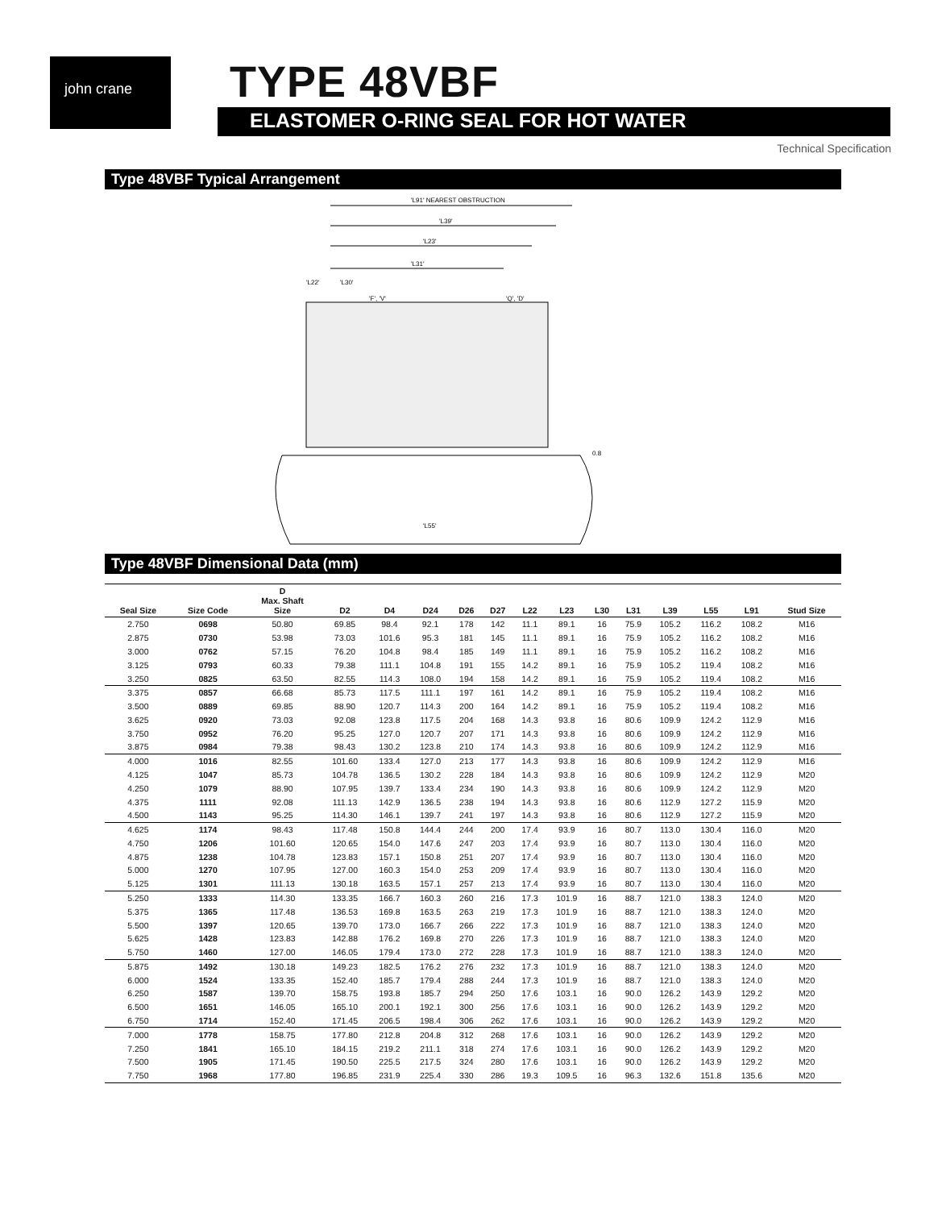john crane TYPE 48VBF
ELASTOMER O-RING SEAL FOR HOT WATER
Technical Specification
Type 48VBF Typical Arrangement
'L91' NEAREST OBSTRUCTION
'L39'
'L23'
'L31'
'L22'
'L30'
'F', 'V'
'Q', 'D'
'L55'
0.8
Type 48VBF Dimensional Data (mm)
| Seal Size | Size Code | D Max. Shaft Size | D2 | D4 | D24 | D26 | D27 | L22 | L23 | L30 | L31 | L39 | L55 | L91 | Stud Size |
| --- | --- | --- | --- | --- | --- | --- | --- | --- | --- | --- | --- | --- | --- | --- | --- |
| 2.750 | 0698 | 50.80 | 69.85 | 98.4 | 92.1 | 178 | 142 | 11.1 | 89.1 | 16 | 75.9 | 105.2 | 116.2 | 108.2 | M16 |
| 2.875 | 0730 | 53.98 | 73.03 | 101.6 | 95.3 | 181 | 145 | 11.1 | 89.1 | 16 | 75.9 | 105.2 | 116.2 | 108.2 | M16 |
| 3.000 | 0762 | 57.15 | 76.20 | 104.8 | 98.4 | 185 | 149 | 11.1 | 89.1 | 16 | 75.9 | 105.2 | 116.2 | 108.2 | M16 |
| 3.125 | 0793 | 60.33 | 79.38 | 111.1 | 104.8 | 191 | 155 | 14.2 | 89.1 | 16 | 75.9 | 105.2 | 119.4 | 108.2 | M16 |
| 3.250 | 0825 | 63.50 | 82.55 | 114.3 | 108.0 | 194 | 158 | 14.2 | 89.1 | 16 | 75.9 | 105.2 | 119.4 | 108.2 | M16 |
| 3.375 | 0857 | 66.68 | 85.73 | 117.5 | 111.1 | 197 | 161 | 14.2 | 89.1 | 16 | 75.9 | 105.2 | 119.4 | 108.2 | M16 |
| 3.500 | 0889 | 69.85 | 88.90 | 120.7 | 114.3 | 200 | 164 | 14.2 | 89.1 | 16 | 75.9 | 105.2 | 119.4 | 108.2 | M16 |
| 3.625 | 0920 | 73.03 | 92.08 | 123.8 | 117.5 | 204 | 168 | 14.3 | 93.8 | 16 | 80.6 | 109.9 | 124.2 | 112.9 | M16 |
| 3.750 | 0952 | 76.20 | 95.25 | 127.0 | 120.7 | 207 | 171 | 14.3 | 93.8 | 16 | 80.6 | 109.9 | 124.2 | 112.9 | M16 |
| 3.875 | 0984 | 79.38 | 98.43 | 130.2 | 123.8 | 210 | 174 | 14.3 | 93.8 | 16 | 80.6 | 109.9 | 124.2 | 112.9 | M16 |
| 4.000 | 1016 | 82.55 | 101.60 | 133.4 | 127.0 | 213 | 177 | 14.3 | 93.8 | 16 | 80.6 | 109.9 | 124.2 | 112.9 | M16 |
| 4.125 | 1047 | 85.73 | 104.78 | 136.5 | 130.2 | 228 | 184 | 14.3 | 93.8 | 16 | 80.6 | 109.9 | 124.2 | 112.9 | M20 |
| 4.250 | 1079 | 88.90 | 107.95 | 139.7 | 133.4 | 234 | 190 | 14.3 | 93.8 | 16 | 80.6 | 109.9 | 124.2 | 112.9 | M20 |
| 4.375 | 1111 | 92.08 | 111.13 | 142.9 | 136.5 | 238 | 194 | 14.3 | 93.8 | 16 | 80.6 | 112.9 | 127.2 | 115.9 | M20 |
| 4.500 | 1143 | 95.25 | 114.30 | 146.1 | 139.7 | 241 | 197 | 14.3 | 93.8 | 16 | 80.6 | 112.9 | 127.2 | 115.9 | M20 |
| 4.625 | 1174 | 98.43 | 117.48 | 150.8 | 144.4 | 244 | 200 | 17.4 | 93.9 | 16 | 80.7 | 113.0 | 130.4 | 116.0 | M20 |
| 4.750 | 1206 | 101.60 | 120.65 | 154.0 | 147.6 | 247 | 203 | 17.4 | 93.9 | 16 | 80.7 | 113.0 | 130.4 | 116.0 | M20 |
| 4.875 | 1238 | 104.78 | 123.83 | 157.1 | 150.8 | 251 | 207 | 17.4 | 93.9 | 16 | 80.7 | 113.0 | 130.4 | 116.0 | M20 |
| 5.000 | 1270 | 107.95 | 127.00 | 160.3 | 154.0 | 253 | 209 | 17.4 | 93.9 | 16 | 80.7 | 113.0 | 130.4 | 116.0 | M20 |
| 5.125 | 1301 | 111.13 | 130.18 | 163.5 | 157.1 | 257 | 213 | 17.4 | 93.9 | 16 | 80.7 | 113.0 | 130.4 | 116.0 | M20 |
| 5.250 | 1333 | 114.30 | 133.35 | 166.7 | 160.3 | 260 | 216 | 17.3 | 101.9 | 16 | 88.7 | 121.0 | 138.3 | 124.0 | M20 |
| 5.375 | 1365 | 117.48 | 136.53 | 169.8 | 163.5 | 263 | 219 | 17.3 | 101.9 | 16 | 88.7 | 121.0 | 138.3 | 124.0 | M20 |
| 5.500 | 1397 | 120.65 | 139.70 | 173.0 | 166.7 | 266 | 222 | 17.3 | 101.9 | 16 | 88.7 | 121.0 | 138.3 | 124.0 | M20 |
| 5.625 | 1428 | 123.83 | 142.88 | 176.2 | 169.8 | 270 | 226 | 17.3 | 101.9 | 16 | 88.7 | 121.0 | 138.3 | 124.0 | M20 |
| 5.750 | 1460 | 127.00 | 146.05 | 179.4 | 173.0 | 272 | 228 | 17.3 | 101.9 | 16 | 88.7 | 121.0 | 138.3 | 124.0 | M20 |
| 5.875 | 1492 | 130.18 | 149.23 | 182.5 | 176.2 | 276 | 232 | 17.3 | 101.9 | 16 | 88.7 | 121.0 | 138.3 | 124.0 | M20 |
| 6.000 | 1524 | 133.35 | 152.40 | 185.7 | 179.4 | 288 | 244 | 17.3 | 101.9 | 16 | 88.7 | 121.0 | 138.3 | 124.0 | M20 |
| 6.250 | 1587 | 139.70 | 158.75 | 193.8 | 185.7 | 294 | 250 | 17.6 | 103.1 | 16 | 90.0 | 126.2 | 143.9 | 129.2 | M20 |
| 6.500 | 1651 | 146.05 | 165.10 | 200.1 | 192.1 | 300 | 256 | 17.6 | 103.1 | 16 | 90.0 | 126.2 | 143.9 | 129.2 | M20 |
| 6.750 | 1714 | 152.40 | 171.45 | 206.5 | 198.4 | 306 | 262 | 17.6 | 103.1 | 16 | 90.0 | 126.2 | 143.9 | 129.2 | M20 |
| 7.000 | 1778 | 158.75 | 177.80 | 212.8 | 204.8 | 312 | 268 | 17.6 | 103.1 | 16 | 90.0 | 126.2 | 143.9 | 129.2 | M20 |
| 7.250 | 1841 | 165.10 | 184.15 | 219.2 | 211.1 | 318 | 274 | 17.6 | 103.1 | 16 | 90.0 | 126.2 | 143.9 | 129.2 | M20 |
| 7.500 | 1905 | 171.45 | 190.50 | 225.5 | 217.5 | 324 | 280 | 17.6 | 103.1 | 16 | 90.0 | 126.2 | 143.9 | 129.2 | M20 |
| 7.750 | 1968 | 177.80 | 196.85 | 231.9 | 225.4 | 330 | 286 | 19.3 | 109.5 | 16 | 96.3 | 132.6 | 151.8 | 135.6 | M20 |